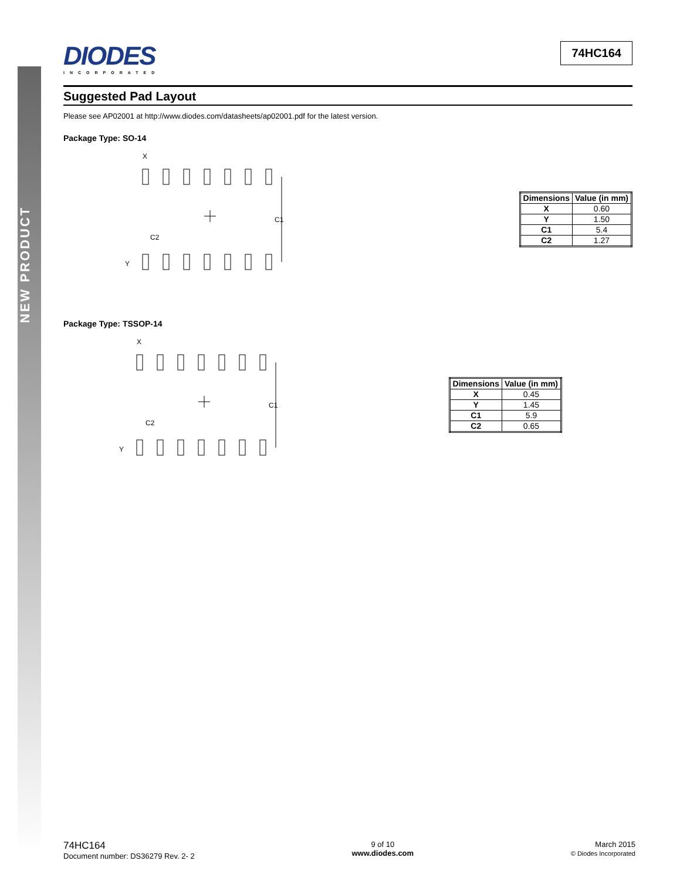NEW PRODUCT
DIODES
INCORPORATED
74HC164
Suggested Pad Layout
Please see AP02001 at http://www.diodes.com/datasheets/ap02001.pdf for the latest version.
Package Type: SO-14
X
C1
C2
Y
| Dimensions | Value (in mm) |
| --- | --- |
| X | 0.60 |
| Y | 1.50 |
| C1 | 5.4 |
| C2 | 1.27 |
Package Type: TSSOP-14
X
C1
C2
Y
| Dimensions | Value (in mm) |
| --- | --- |
| X | 0.45 |
| Y | 1.45 |
| C1 | 5.9 |
| C2 | 0.65 |
74HC164
Document number: DS36279 Rev. 2- 2
9 of 10
www.diodes.com
March 2015
© Diodes Incorporated